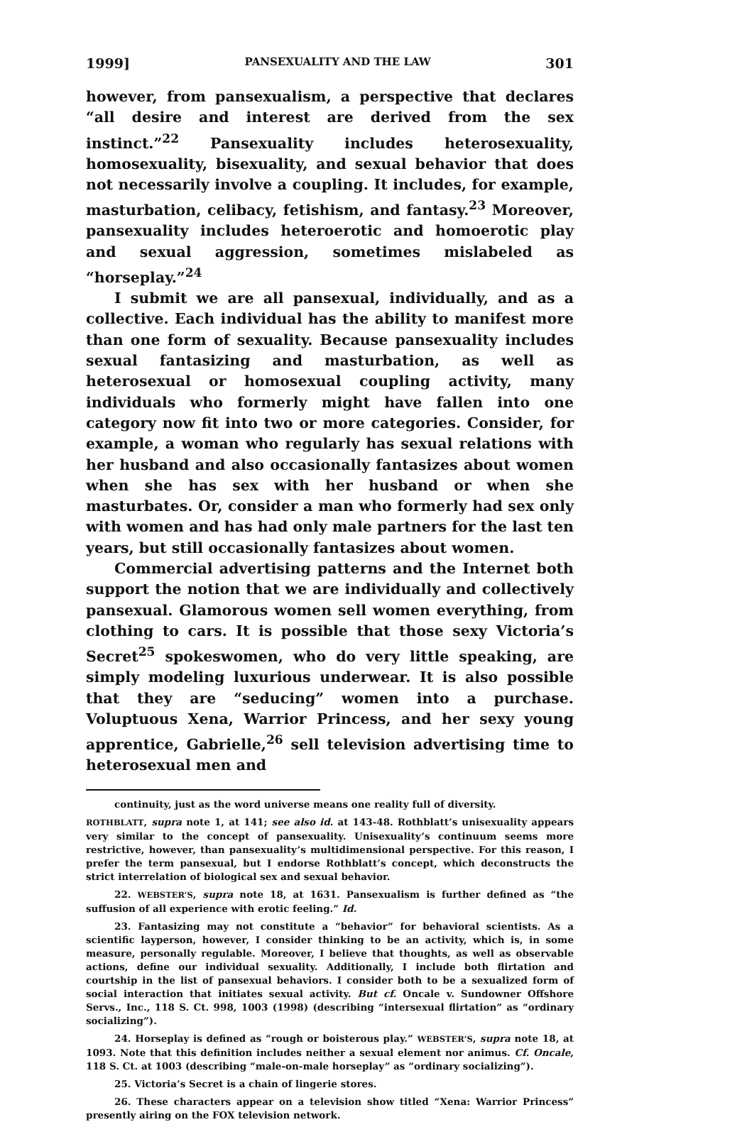1999] PANSEXUALITY AND THE LAW 301
however, from pansexualism, a perspective that declares “all desire and interest are derived from the sex instinct.”<sup>22</sup> Pansexuality includes heterosexuality, homosexuality, bisexuality, and sexual behavior that does not necessarily involve a coupling. It includes, for example, masturbation, celibacy, fetishism, and fantasy.<sup>23</sup> Moreover, pansexuality includes heteroerotic and homoerotic play and sexual aggression, sometimes mislabeled as “horseplay.”<sup>24</sup>
I submit we are all pansexual, individually, and as a collective. Each individual has the ability to manifest more than one form of sexuality. Because pansexuality includes sexual fantasizing and masturbation, as well as heterosexual or homosexual coupling activity, many individuals who formerly might have fallen into one category now fit into two or more categories. Consider, for example, a woman who regularly has sexual relations with her husband and also occasionally fantasizes about women when she has sex with her husband or when she masturbates. Or, consider a man who formerly had sex only with women and has had only male partners for the last ten years, but still occasionally fantasizes about women.
Commercial advertising patterns and the Internet both support the notion that we are individually and collectively pansexual. Glamorous women sell women everything, from clothing to cars. It is possible that those sexy Victoria’s Secret<sup>25</sup> spokeswomen, who do very little speaking, are simply modeling luxurious underwear. It is also possible that they are “seducing” women into a purchase. Voluptuous Xena, Warrior Princess, and her sexy young apprentice, Gabrielle,<sup>26</sup> sell television advertising time to heterosexual men and
continuity, just as the word universe means one reality full of diversity.
ROTHBLATT, supra note 1, at 141; see also id. at 143-48. Rothblatt’s unisexuality appears very similar to the concept of pansexuality. Unisexuality’s continuum seems more restrictive, however, than pansexuality’s multidimensional perspective. For this reason, I prefer the term pansexual, but I endorse Rothblatt’s concept, which deconstructs the strict interrelation of biological sex and sexual behavior.
22. WEBSTER’S, supra note 18, at 1631. Pansexualism is further defined as “the suffusion of all experience with erotic feeling.” Id.
23. Fantasizing may not constitute a “behavior” for behavioral scientists. As a scientific layperson, however, I consider thinking to be an activity, which is, in some measure, personally regulable. Moreover, I believe that thoughts, as well as observable actions, define our individual sexuality. Additionally, I include both flirtation and courtship in the list of pansexual behaviors. I consider both to be a sexualized form of social interaction that initiates sexual activity. But cf. Oncale v. Sundowner Offshore Servs., Inc., 118 S. Ct. 998, 1003 (1998) (describing “intersexual flirtation” as “ordinary socializing”).
24. Horseplay is defined as “rough or boisterous play.” WEBSTER’S, supra note 18, at 1093. Note that this definition includes neither a sexual element nor animus. Cf. Oncale, 118 S. Ct. at 1003 (describing “male-on-male horseplay” as “ordinary socializing”).
25. Victoria’s Secret is a chain of lingerie stores.
26. These characters appear on a television show titled “Xena: Warrior Princess” presently airing on the FOX television network.